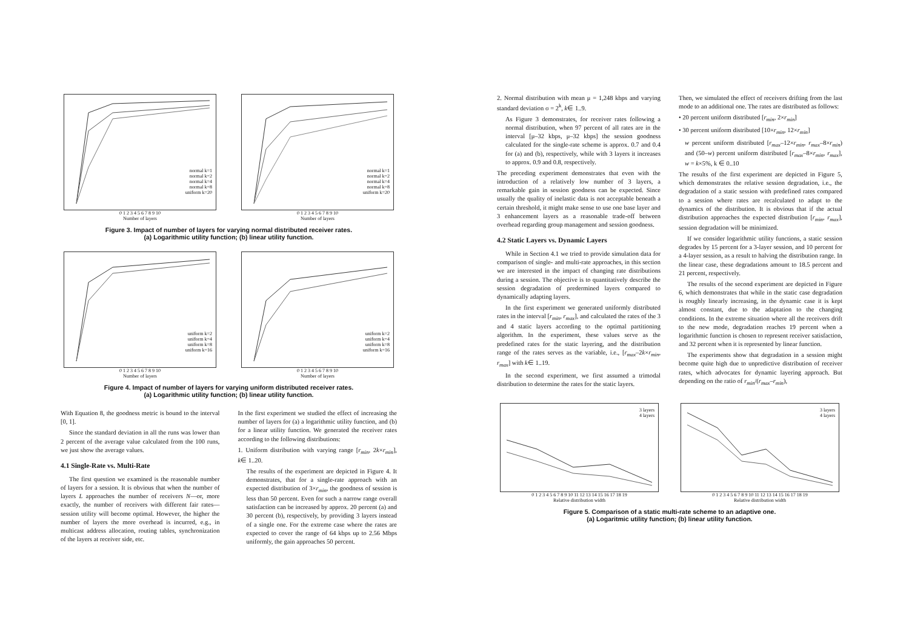normal k=1
normal k=2
normal k=4
normal k=8
uniform k=20
0 1 2 3 4 5 6 7 8 9 10
Number of layers
normal k=1
normal k=2
normal k=4
normal k=8
uniform k=20
0 1 2 3 4 5 6 7 8 9 10
Number of layers
Figure 3. Impact of number of layers for varying normal distributed receiver rates.
(a) Logarithmic utility function; (b) linear utility function.
uniform k=2
uniform k=4
uniform k=8
uniform k=16
0 1 2 3 4 5 6 7 8 9 10
Number of layers
uniform k=2
uniform k=4
uniform k=8
uniform k=16
0 1 2 3 4 5 6 7 8 9 10
Number of layers
Figure 4. Impact of number of layers for varying uniform distributed receiver rates.
(a) Logarithmic utility function; (b) linear utility function.
With Equation 8, the goodness metric is bound to the interval [0, 1].
Since the standard deviation in all the runs was lower than 2 percent of the average value calculated from the 100 runs, we just show the average values.
4.1 Single-Rate vs. Multi-Rate
The first question we examined is the reasonable number of layers for a session. It is obvious that when the number of layers L approaches the number of receivers N—or, more exactly, the number of receivers with different fair rates—session utility will become optimal. However, the higher the number of layers the more overhead is incurred, e.g., in multicast address allocation, routing tables, synchronization of the layers at receiver side, etc.
In the first experiment we studied the effect of increasing the number of layers for (a) a logarithmic utility function, and (b) for a linear utility function. We generated the receiver rates according to the following distributions:
1. Uniform distribution with varying range [r<sub>min</sub>, 2k×r<sub>min</sub>], k∈ 1..20.
The results of the experiment are depicted in Figure 4. It demonstrates, that for a single-rate approach with an expected distribution of 3×r<sub>min</sub>, the goodness of session is less than 50 percent. Even for such a narrow range overall satisfaction can be increased by approx. 20 percent (a) and 30 percent (b), respectively, by providing 3 layers instead of a single one. For the extreme case where the rates are expected to cover the range of 64 kbps up to 2.56 Mbps uniformly, the gain approaches 50 percent.
2. Normal distribution with mean μ = 1,248 kbps and varying standard deviation σ = 2<sup>k</sup>, k∈ 1..9.
As Figure 3 demonstrates, for receiver rates following a normal distribution, when 97 percent of all rates are in the interval [μ–32 kbps, μ–32 kbps] the session goodness calculated for the single-rate scheme is approx. 0.7 and 0.4 for (a) and (b), respectively, while with 3 layers it increases to approx. 0.9 and 0.8, respectively.
The preceding experiment demonstrates that even with the introduction of a relatively low number of 3 layers, a remarkable gain in session goodness can be expected. Since usually the quality of inelastic data is not acceptable beneath a certain threshold, it might make sense to use one base layer and 3 enhancement layers as a reasonable trade-off between overhead regarding group management and session goodness.
4.2 Static Layers vs. Dynamic Layers
While in Section 4.1 we tried to provide simulation data for comparison of single- and multi-rate approaches, in this section we are interested in the impact of changing rate distributions during a session. The objective is to quantitatively describe the session degradation of predermined layers compared to dynamically adapting layers.
In the first experiment we generated uniformly distributed rates in the interval [r<sub>min</sub>, r<sub>max</sub>], and calculated the rates of the 3 and 4 static layers according to the optimal partitioning algorithm. In the experiment, these values serve as the predefined rates for the static layering, and the distribution range of the rates serves as the variable, i.e., [r<sub>max</sub>–2k×r<sub>min</sub>, r<sub>max</sub>] with k∈ 1..19.
In the second experiment, we first assumed a trimodal distribution to determine the rates for the static layers.
Then, we simulated the effect of receivers drifting from the last mode to an additional one. The rates are distributed as follows:
• 20 percent uniform distributed [r<sub>min</sub>, 2×r<sub>min</sub>]
• 30 percent uniform distributed [10×r<sub>min</sub>, 12×r<sub>min</sub>]
w percent uniform distributed [r<sub>max</sub>–12×r<sub>min</sub>, r<sub>max</sub>–8×r<sub>min</sub>) and (50–w) percent uniform distributed [r<sub>max</sub>–8×r<sub>min</sub>, r<sub>max</sub>], w = k×5%, k ∈ 0..10
The results of the first experiment are depicted in Figure 5, which demonstrates the relative session degradation, i.e., the degradation of a static session with predefined rates compared to a session where rates are recalculated to adapt to the dynamics of the distribution. It is obvious that if the actual distribution approaches the expected distribution [r<sub>min</sub>, r<sub>max</sub>], session degradation will be minimized.
If we consider logarithmic utility functions, a static session degrades by 15 percent for a 3-layer session, and 10 percent for a 4-layer session, as a result to halving the distribution range. In the linear case, these degradations amount to 18.5 percent and 21 percent, respectively.
The results of the second experiment are depicted in Figure 6, which demonstrates that while in the static case degradation is roughly linearly increasing, in the dynamic case it is kept almost constant, due to the adaptation to the changing conditions. In the extreme situation where all the receivers drift to the new mode, degradation reaches 19 percent when a logarithmic function is chosen to represent receiver satisfaction, and 32 percent when it is represented by linear function.
The experiments show that degradation in a session might become quite high due to unpredictive distribution of receiver rates, which advocates for dynamic layering approach. But depending on the ratio of r<sub>min</sub>/(r<sub>max</sub>–r<sub>min</sub>),
3 layers
4 layers
0 1 2 3 4 5 6 7 8 9 10 11 12 13 14 15 16 17 18 19
Relative distribution width
3 layers
4 layers
0 1 2 3 4 5 6 7 8 9 10 11 12 13 14 15 16 17 18 19
Relative distribution width
Figure 5. Comparison of a static multi-rate scheme to an adaptive one.
(a) Logaritmic utility function; (b) linear utility function.